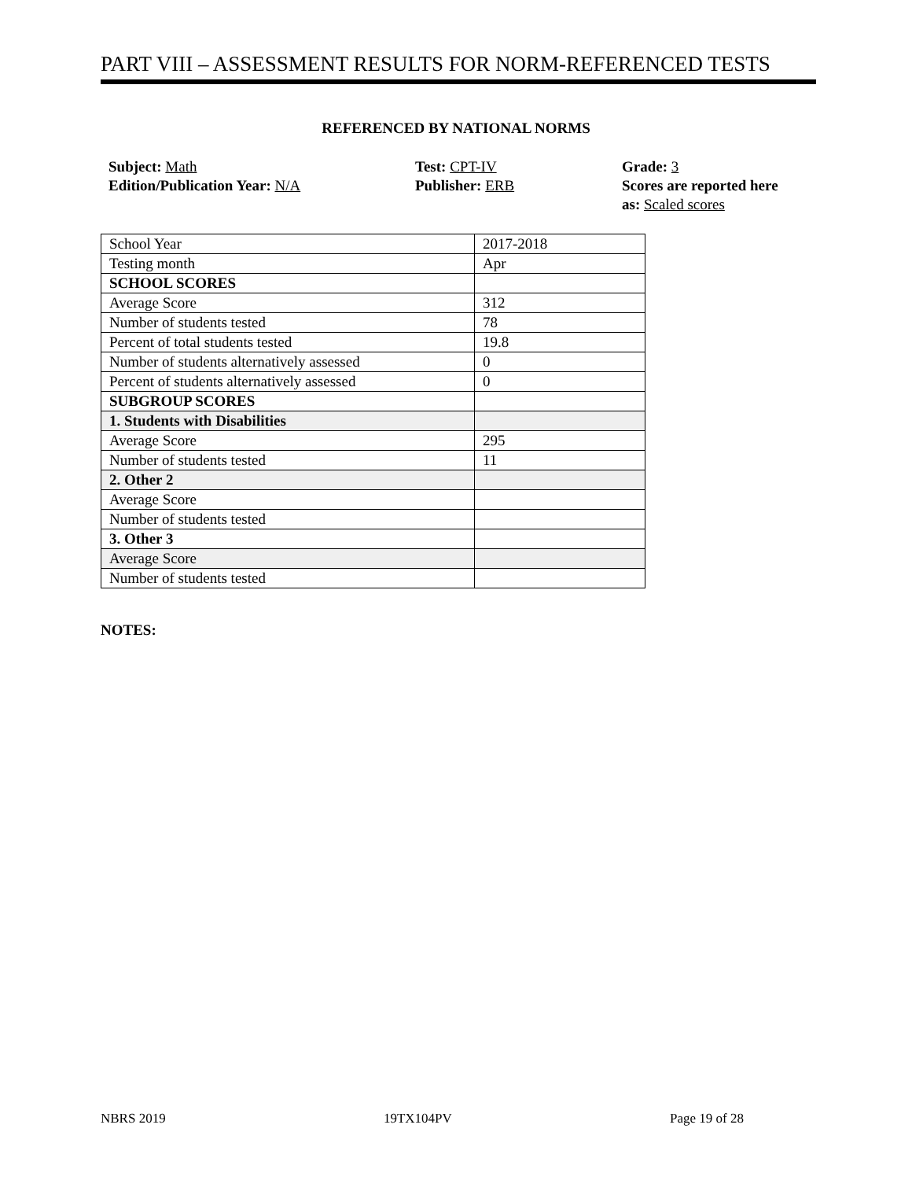PART VIII – ASSESSMENT RESULTS FOR NORM-REFERENCED TESTS
REFERENCED BY NATIONAL NORMS
Subject: Math
Edition/Publication Year: N/A
Test: CPT-IV
Publisher: ERB
Grade: 3
Scores are reported here
as: Scaled scores
| School Year | 2017-2018 |
| Testing month | Apr |
| SCHOOL SCORES | |
| Average Score | 312 |
| Number of students tested | 78 |
| Percent of total students tested | 19.8 |
| Number of students alternatively assessed | 0 |
| Percent of students alternatively assessed | 0 |
| SUBGROUP SCORES | |
| 1. Students with Disabilities | |
| Average Score | 295 |
| Number of students tested | 11 |
| 2. Other 2 | |
| Average Score | |
| Number of students tested | |
| 3. Other 3 | |
| Average Score | |
| Number of students tested | |
NOTES:
NBRS 2019 19TX104PV Page 19 of 28